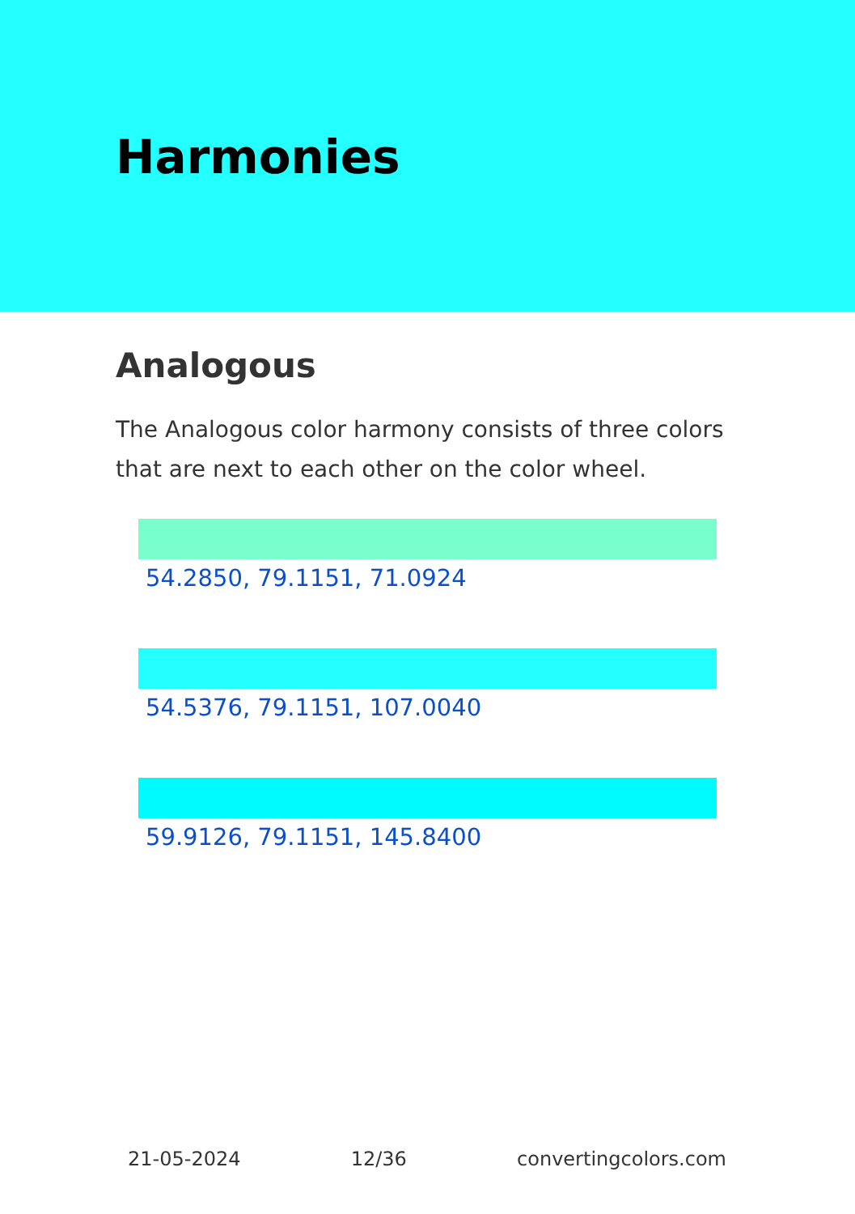Harmonies
Analogous
The Analogous color harmony consists of three colors that are next to each other on the color wheel.
54.2850, 79.1151, 71.0924
54.5376, 79.1151, 107.0040
59.9126, 79.1151, 145.8400
21-05-2024 12/36 convertingcolors.com